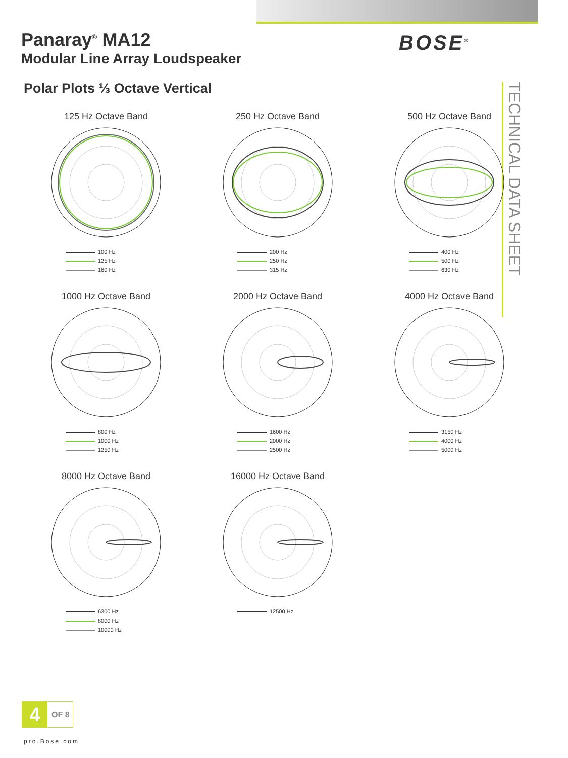Panaray<sup>®</sup> MA12
Modular Line Array Loudspeaker
BOSE<sup>®</sup>
Polar Plots ⅓ Octave Vertical
TECHNICAL DATA SHEET
125 Hz Octave Band
100 Hz
125 Hz
160 Hz
250 Hz Octave Band
200 Hz
250 Hz
315 Hz
500 Hz Octave Band
400 Hz
500 Hz
630 Hz
1000 Hz Octave Band
800 Hz
1000 Hz
1250 Hz
2000 Hz Octave Band
1600 Hz
2000 Hz
2500 Hz
4000 Hz Octave Band
3150 Hz
4000 Hz
5000 Hz
8000 Hz Octave Band
6300 Hz
8000 Hz
10000 Hz
16000 Hz Octave Band
12500 Hz
4 OF 8
pro.Bose.com